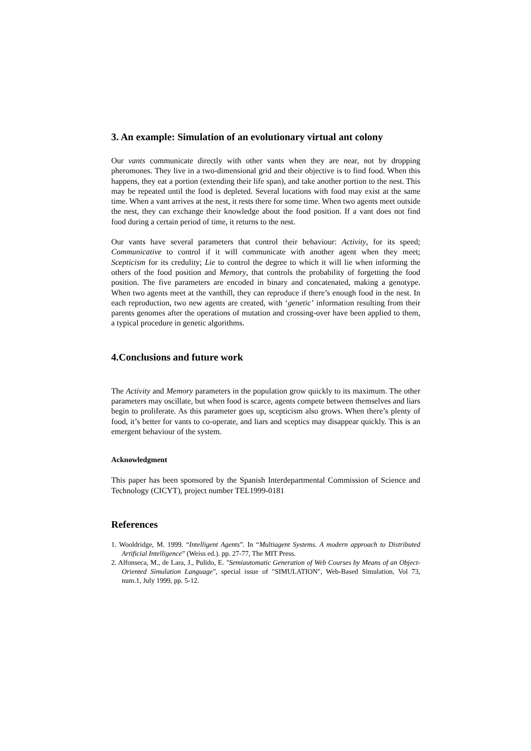3. An example: Simulation of an evolutionary virtual ant colony
Our vants communicate directly with other vants when they are near, not by dropping pheromones. They live in a two-dimensional grid and their objective is to find food. When this happens, they eat a portion (extending their life span), and take another portion to the nest. This may be repeated until the food is depleted. Several locations with food may exist at the same time. When a vant arrives at the nest, it rests there for some time. When two agents meet outside the nest, they can exchange their knowledge about the food position. If a vant does not find food during a certain period of time, it returns to the nest.
Our vants have several parameters that control their behaviour: Activity, for its speed; Communicative to control if it will communicate with another agent when they meet; Scepticism for its credulity; Lie to control the degree to which it will lie when informing the others of the food position and Memory, that controls the probability of forgetting the food position. The five parameters are encoded in binary and concatenated, making a genotype. When two agents meet at the vanthill, they can reproduce if there’s enough food in the nest. In each reproduction, two new agents are created, with ‘genetic’ information resulting from their parents genomes after the operations of mutation and crossing-over have been applied to them, a typical procedure in genetic algorithms.
4.Conclusions and future work
The Activity and Memory parameters in the population grow quickly to its maximum. The other parameters may oscillate, but when food is scarce, agents compete between themselves and liars begin to proliferate. As this parameter goes up, scepticism also grows. When there’s plenty of food, it’s better for vants to co-operate, and liars and sceptics may disappear quickly. This is an emergent behaviour of the system.
Acknowledgment
This paper has been sponsored by the Spanish Interdepartmental Commission of Science and Technology (CICYT), project number TEL1999-0181
References
1. Wooldridge, M. 1999. “Intelligent Agents”. In “Multiagent Systems. A modern approach to Distributed Artificial Intelligence” (Weiss ed.). pp. 27-77, The MIT Press.
2. Alfonseca, M., de Lara, J., Pulido, E. "Semiautomatic Generation of Web Courses by Means of an Object-Oriented Simulation Language", special issue of "SIMULATION", Web-Based Simulation, Vol 73, num.1, July 1999, pp. 5-12.